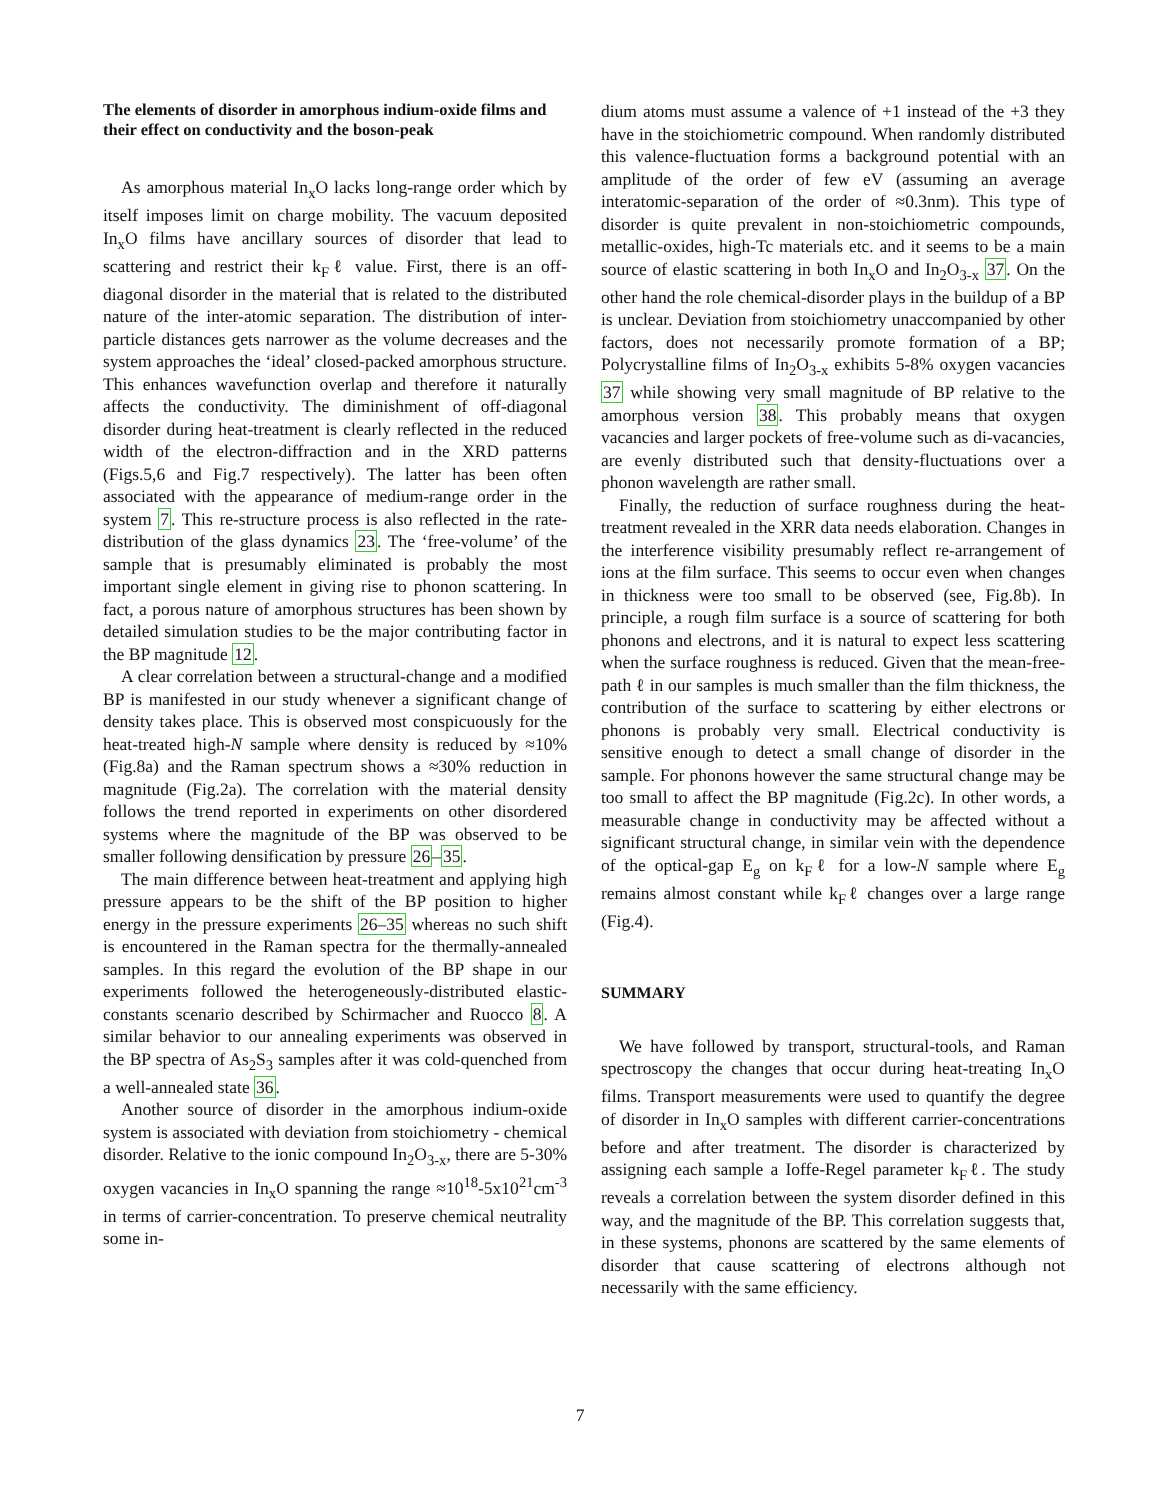The elements of disorder in amorphous indium-oxide films and their effect on conductivity and the boson-peak
As amorphous material In<sub>x</sub>O lacks long-range order which by itself imposes limit on charge mobility. The vacuum deposited In<sub>x</sub>O films have ancillary sources of disorder that lead to scattering and restrict their k<sub>F</sub>ℓ value. First, there is an off-diagonal disorder in the material that is related to the distributed nature of the inter-atomic separation. The distribution of inter-particle distances gets narrower as the volume decreases and the system approaches the ‘ideal’ closed-packed amorphous structure. This enhances wavefunction overlap and therefore it naturally affects the conductivity. The diminishment of off-diagonal disorder during heat-treatment is clearly reflected in the reduced width of the electron-diffraction and in the XRD patterns (Figs.5,6 and Fig.7 respectively). The latter has been often associated with the appearance of medium-range order in the system 7. This re-structure process is also reflected in the rate-distribution of the glass dynamics 23. The ‘free-volume’ of the sample that is presumably eliminated is probably the most important single element in giving rise to phonon scattering. In fact, a porous nature of amorphous structures has been shown by detailed simulation studies to be the major contributing factor in the BP magnitude 12.
A clear correlation between a structural-change and a modified BP is manifested in our study whenever a significant change of density takes place. This is observed most conspicuously for the heat-treated high-N sample where density is reduced by ≈10% (Fig.8a) and the Raman spectrum shows a ≈30% reduction in magnitude (Fig.2a). The correlation with the material density follows the trend reported in experiments on other disordered systems where the magnitude of the BP was observed to be smaller following densification by pressure 26–35.
The main difference between heat-treatment and applying high pressure appears to be the shift of the BP position to higher energy in the pressure experiments 26–35 whereas no such shift is encountered in the Raman spectra for the thermally-annealed samples. In this regard the evolution of the BP shape in our experiments followed the heterogeneously-distributed elastic-constants scenario described by Schirmacher and Ruocco 8. A similar behavior to our annealing experiments was observed in the BP spectra of As<sub>2</sub>S<sub>3</sub> samples after it was cold-quenched from a well-annealed state 36.
Another source of disorder in the amorphous indium-oxide system is associated with deviation from stoichiometry - chemical disorder. Relative to the ionic compound In<sub>2</sub>O<sub>3-x</sub>, there are 5-30% oxygen vacancies in In<sub>x</sub>O spanning the range ≈10<sup>18</sup>-5x10<sup>21</sup>cm<sup>-3</sup> in terms of carrier-concentration. To preserve chemical neutrality some in-
dium atoms must assume a valence of +1 instead of the +3 they have in the stoichiometric compound. When randomly distributed this valence-fluctuation forms a background potential with an amplitude of the order of few eV (assuming an average interatomic-separation of the order of ≈0.3nm). This type of disorder is quite prevalent in non-stoichiometric compounds, metallic-oxides, high-Tc materials etc. and it seems to be a main source of elastic scattering in both In<sub>x</sub>O and In<sub>2</sub>O<sub>3-x</sub> 37. On the other hand the role chemical-disorder plays in the buildup of a BP is unclear. Deviation from stoichiometry unaccompanied by other factors, does not necessarily promote formation of a BP; Polycrystalline films of In<sub>2</sub>O<sub>3-x</sub> exhibits 5-8% oxygen vacancies 37 while showing very small magnitude of BP relative to the amorphous version 38. This probably means that oxygen vacancies and larger pockets of free-volume such as di-vacancies, are evenly distributed such that density-fluctuations over a phonon wavelength are rather small.
Finally, the reduction of surface roughness during the heat-treatment revealed in the XRR data needs elaboration. Changes in the interference visibility presumably reflect re-arrangement of ions at the film surface. This seems to occur even when changes in thickness were too small to be observed (see, Fig.8b). In principle, a rough film surface is a source of scattering for both phonons and electrons, and it is natural to expect less scattering when the surface roughness is reduced. Given that the mean-free-path ℓ in our samples is much smaller than the film thickness, the contribution of the surface to scattering by either electrons or phonons is probably very small. Electrical conductivity is sensitive enough to detect a small change of disorder in the sample. For phonons however the same structural change may be too small to affect the BP magnitude (Fig.2c). In other words, a measurable change in conductivity may be affected without a significant structural change, in similar vein with the dependence of the optical-gap E<sub>g</sub> on k<sub>F</sub>ℓ for a low-N sample where E<sub>g</sub> remains almost constant while k<sub>F</sub>ℓ changes over a large range (Fig.4).
SUMMARY
We have followed by transport, structural-tools, and Raman spectroscopy the changes that occur during heat-treating In<sub>x</sub>O films. Transport measurements were used to quantify the degree of disorder in In<sub>x</sub>O samples with different carrier-concentrations before and after treatment. The disorder is characterized by assigning each sample a Ioffe-Regel parameter k<sub>F</sub>ℓ. The study reveals a correlation between the system disorder defined in this way, and the magnitude of the BP. This correlation suggests that, in these systems, phonons are scattered by the same elements of disorder that cause scattering of electrons although not necessarily with the same efficiency.
7